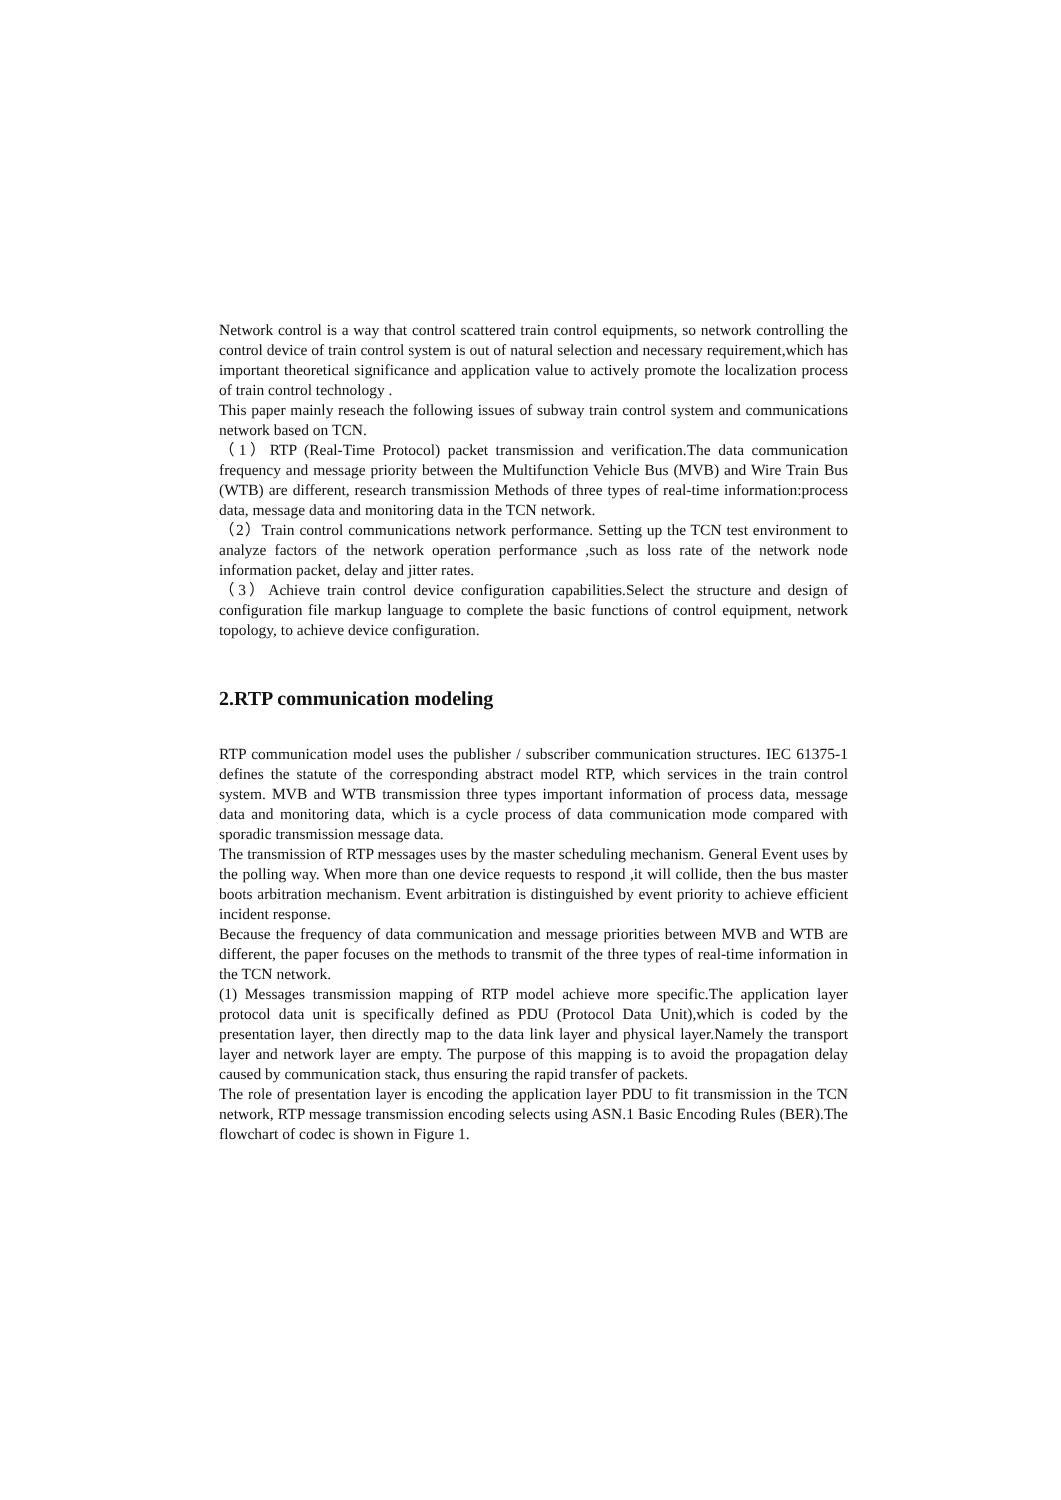Network control is a way that control scattered train control equipments, so network controlling the control device of train control system is out of natural selection and necessary requirement,which has important theoretical significance and application value to actively promote the localization process of train control technology .
This paper mainly reseach the following issues of subway train control system and communications network based on TCN.
（1）RTP (Real-Time Protocol) packet transmission and verification.The data communication frequency and message priority between the Multifunction Vehicle Bus (MVB) and Wire Train Bus (WTB) are different, research transmission Methods of three types of real-time information:process data, message data and monitoring data in the TCN network.
（2）Train control communications network performance. Setting up the TCN test environment to analyze factors of the network operation performance ,such as loss rate of the network node information packet, delay and jitter rates.
（3）Achieve train control device configuration capabilities.Select the structure and design of configuration file markup language to complete the basic functions of control equipment, network topology, to achieve device configuration.
2.RTP communication modeling
RTP communication model uses the publisher / subscriber communication structures. IEC 61375-1 defines the statute of the corresponding abstract model RTP, which services in the train control system. MVB and WTB transmission three types important information of process data, message data and monitoring data, which is a cycle process of data communication mode compared with sporadic transmission message data.
The transmission of RTP messages uses by the master scheduling mechanism. General Event uses by the polling way. When more than one device requests to respond ,it will collide, then the bus master boots arbitration mechanism. Event arbitration is distinguished by event priority to achieve efficient incident response.
Because the frequency of data communication and message priorities between MVB and WTB are different, the paper focuses on the methods to transmit of the three types of real-time information in the TCN network.
(1) Messages transmission mapping of RTP model achieve more specific.The application layer protocol data unit is specifically defined as PDU (Protocol Data Unit),which is coded by the presentation layer, then directly map to the data link layer and physical layer.Namely the transport layer and network layer are empty. The purpose of this mapping is to avoid the propagation delay caused by communication stack, thus ensuring the rapid transfer of packets.
The role of presentation layer is encoding the application layer PDU to fit transmission in the TCN network, RTP message transmission encoding selects using ASN.1 Basic Encoding Rules (BER).The flowchart of codec is shown in Figure 1.